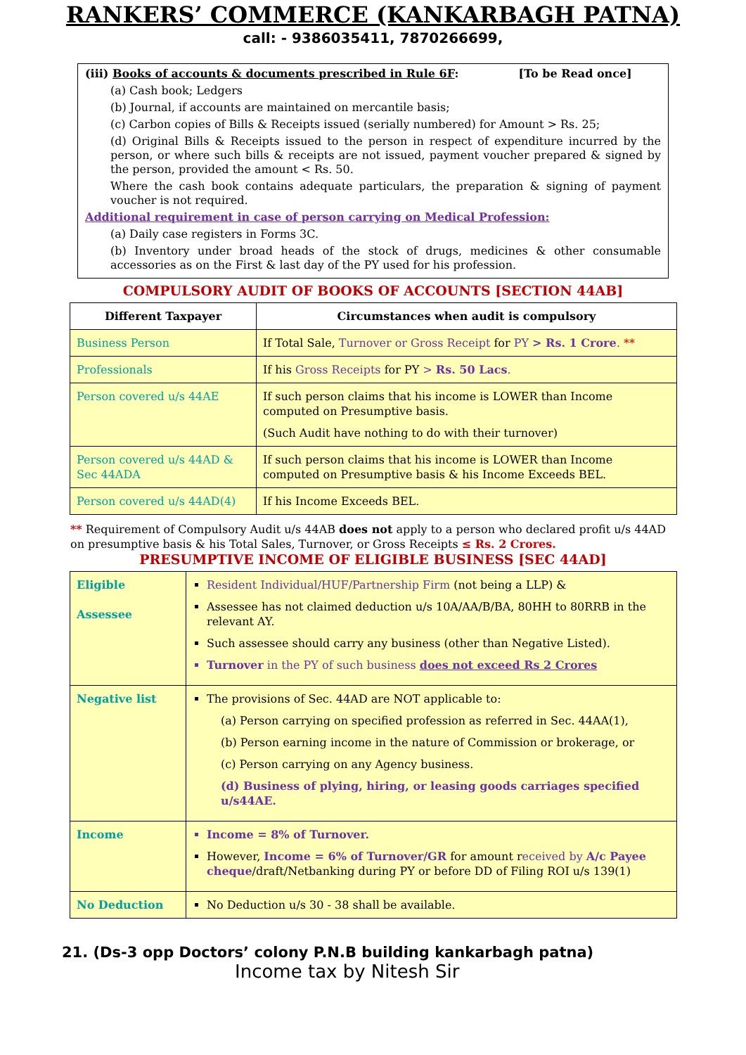RANKERS’ COMMERCE (KANKARBAGH PATNA)
call: - 9386035411, 7870266699,
(iii) Books of accounts & documents prescribed in Rule 6F: [To be Read once]
(a) Cash book; Ledgers
(b) Journal, if accounts are maintained on mercantile basis;
(c) Carbon copies of Bills & Receipts issued (serially numbered) for Amount > Rs. 25;
(d) Original Bills & Receipts issued to the person in respect of expenditure incurred by the person, or where such bills & receipts are not issued, payment voucher prepared & signed by the person, provided the amount < Rs. 50.
Where the cash book contains adequate particulars, the preparation & signing of payment voucher is not required.
Additional requirement in case of person carrying on Medical Profession:
(a) Daily case registers in Forms 3C.
(b) Inventory under broad heads of the stock of drugs, medicines & other consumable accessories as on the First & last day of the PY used for his profession.
COMPULSORY AUDIT OF BOOKS OF ACCOUNTS [SECTION 44AB]
| Different Taxpayer | Circumstances when audit is compulsory |
| --- | --- |
| Business Person | If Total Sale, Turnover or Gross Receipt for PY > Rs. 1 Crore . ** |
| Professionals | If his Gross Receipts for PY > Rs. 50 Lacs . |
| Person covered u/s 44AE | If such person claims that his income is LOWER than Income computed on Presumptive basis. (Such Audit have nothing to do with their turnover) |
| Person covered u/s 44AD & Sec 44ADA | If such person claims that his income is LOWER than Income computed on Presumptive basis & his Income Exceeds BEL. |
| Person covered u/s 44AD(4) | If his Income Exceeds BEL. |
** Requirement of Compulsory Audit u/s 44AB does not apply to a person who declared profit u/s 44AD on presumptive basis & his Total Sales, Turnover, or Gross Receipts ≤ Rs. 2 Crores.
PRESUMPTIVE INCOME OF ELIGIBLE BUSINESS [SEC 44AD]
| Eligible Assessee | Resident Individual/HUF/Partnership Firm (not being a LLP) & Assessee has not claimed deduction u/s 10A/AA/B/BA, 80HH to 80RRB in the relevant AY. Such assessee should carry any business (other than Negative Listed). Turnover in the PY of such business does not exceed Rs 2 Crores |
| Negative list | The provisions of Sec. 44AD are NOT applicable to: (a) Person carrying on specified profession as referred in Sec. 44AA(1), (b) Person earning income in the nature of Commission or brokerage, or (c) Person carrying on any Agency business. (d) Business of plying, hiring, or leasing goods carriages specified u/s44AE. |
| Income | Income = 8% of Turnover. However, Income = 6% of Turnover/GR for amount r eceived by A/c Payee cheque /draft/Netbanking during PY or before DD of Filing ROI u/s 139(1) |
| No Deduction | No Deduction u/s 30 - 38 shall be available. |
21. (Ds-3 opp Doctors’ colony P.N.B building kankarbagh patna)
Income tax by Nitesh Sir